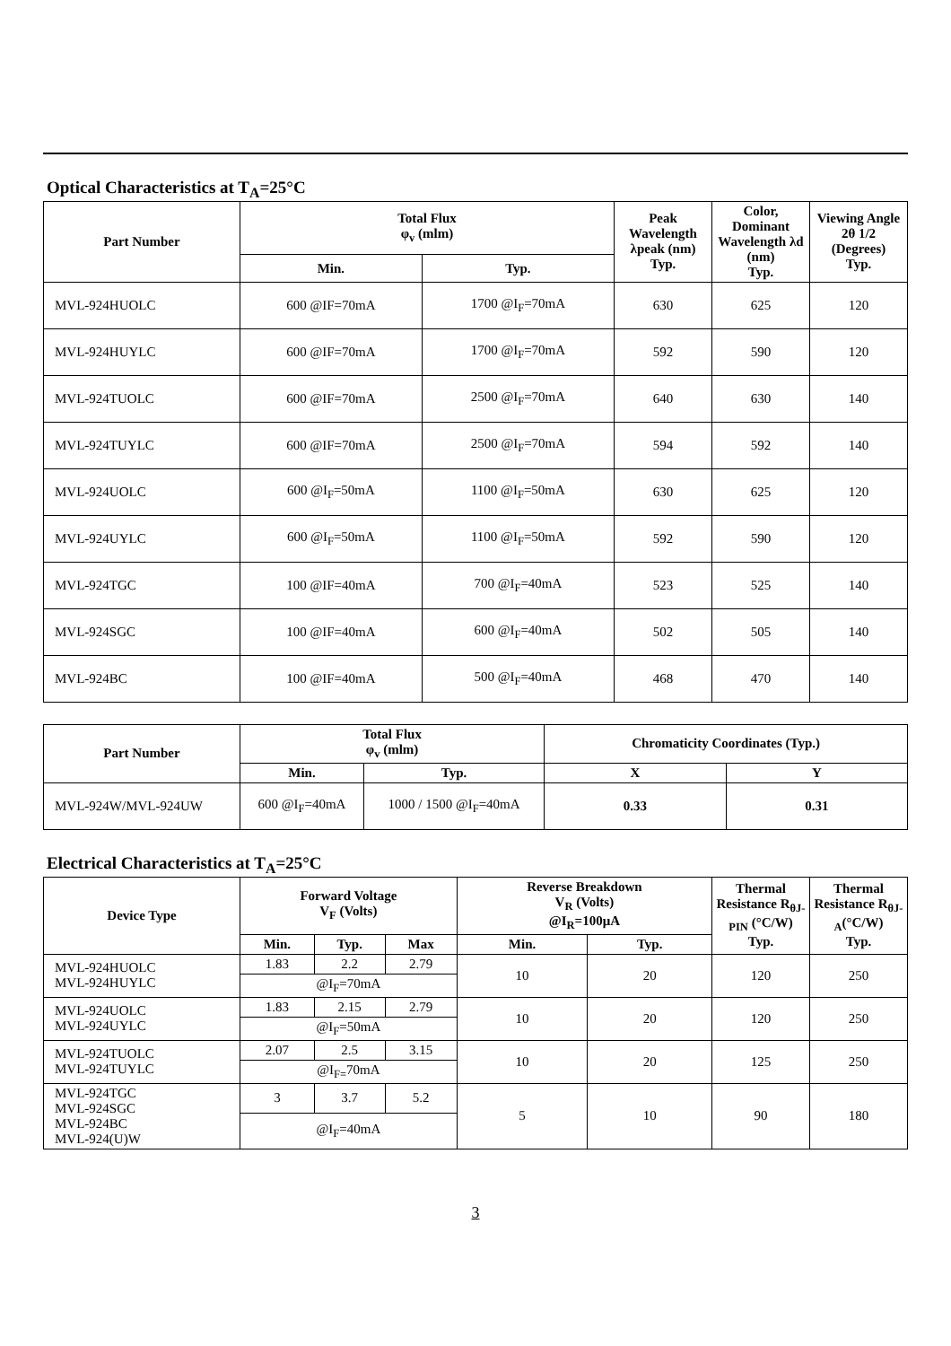Optical Characteristics at T<sub>A</sub>=25°C
| Part Number | Total Flux φ<sub>v</sub> (mlm) | | Peak Wavelength λpeak (nm) Typ. | Color, Dominant Wavelength λd (nm) Typ. | Viewing Angle 2θ 1/2 (Degrees) Typ. |
| --- | --- | --- | --- | --- | --- |
| | Min. | Typ. | | | |
| MVL-924HUOLC | 600 @IF=70mA | 1700 @I<sub>F</sub>=70mA | 630 | 625 | 120 |
| MVL-924HUYLC | 600 @IF=70mA | 1700 @I<sub>F</sub>=70mA | 592 | 590 | 120 |
| MVL-924TUOLC | 600 @IF=70mA | 2500 @I<sub>F</sub>=70mA | 640 | 630 | 140 |
| MVL-924TUYLC | 600 @IF=70mA | 2500 @I<sub>F</sub>=70mA | 594 | 592 | 140 |
| MVL-924UOLC | 600 @I<sub>F</sub>=50mA | 1100 @I<sub>F</sub>=50mA | 630 | 625 | 120 |
| MVL-924UYLC | 600 @I<sub>F</sub>=50mA | 1100 @I<sub>F</sub>=50mA | 592 | 590 | 120 |
| MVL-924TGC | 100 @IF=40mA | 700 @I<sub>F</sub>=40mA | 523 | 525 | 140 |
| MVL-924SGC | 100 @IF=40mA | 600 @I<sub>F</sub>=40mA | 502 | 505 | 140 |
| MVL-924BC | 100 @IF=40mA | 500 @I<sub>F</sub>=40mA | 468 | 470 | 140 |
| Part Number | Total Flux φ<sub>v</sub> (mlm) | | Chromaticity Coordinates (Typ.) | |
| --- | --- | --- | --- | --- |
| | Min. | Typ. | X | Y |
| MVL-924W/MVL-924UW | 600 @I<sub>F</sub>=40mA | 1000 / 1500 @I<sub>F</sub>=40mA | 0.33 | 0.31 |
Electrical Characteristics at T<sub>A</sub>=25°C
| Device Type | Forward Voltage V<sub>F</sub> (Volts) | | | Reverse Breakdown V<sub>R</sub> (Volts) @I<sub>R</sub>=100μA | | Thermal Resistance R<sub>θJ-PIN</sub> (°C/W) Typ. | Thermal Resistance R<sub>θJ-A</sub>(°C/W) Typ. |
| --- | --- | --- | --- | --- | --- | --- | --- |
| | Min. | Typ. | Max | Min. | Typ. | | |
| MVL-924HUOLC MVL-924HUYLC | 1.83 | 2.2 | 2.79 | 10 | 20 | 120 | 250 |
| | @I<sub>F</sub>=70mA | | | | | | |
| MVL-924UOLC MVL-924UYLC | 1.83 | 2.15 | 2.79 | 10 | 20 | 120 | 250 |
| | @I<sub>F</sub>=50mA | | | | | | |
| MVL-924TUOLC MVL-924TUYLC | 2.07 | 2.5 | 3.15 | 10 | 20 | 125 | 250 |
| | @I<sub>F=</sub>70mA | | | | | | |
| MVL-924TGC MVL-924SGC MVL-924BC MVL-924(U)W | 3 | 3.7 | 5.2 | 5 | 10 | 90 | 180 |
| | @I<sub>F</sub>=40mA | | | | | | |
3